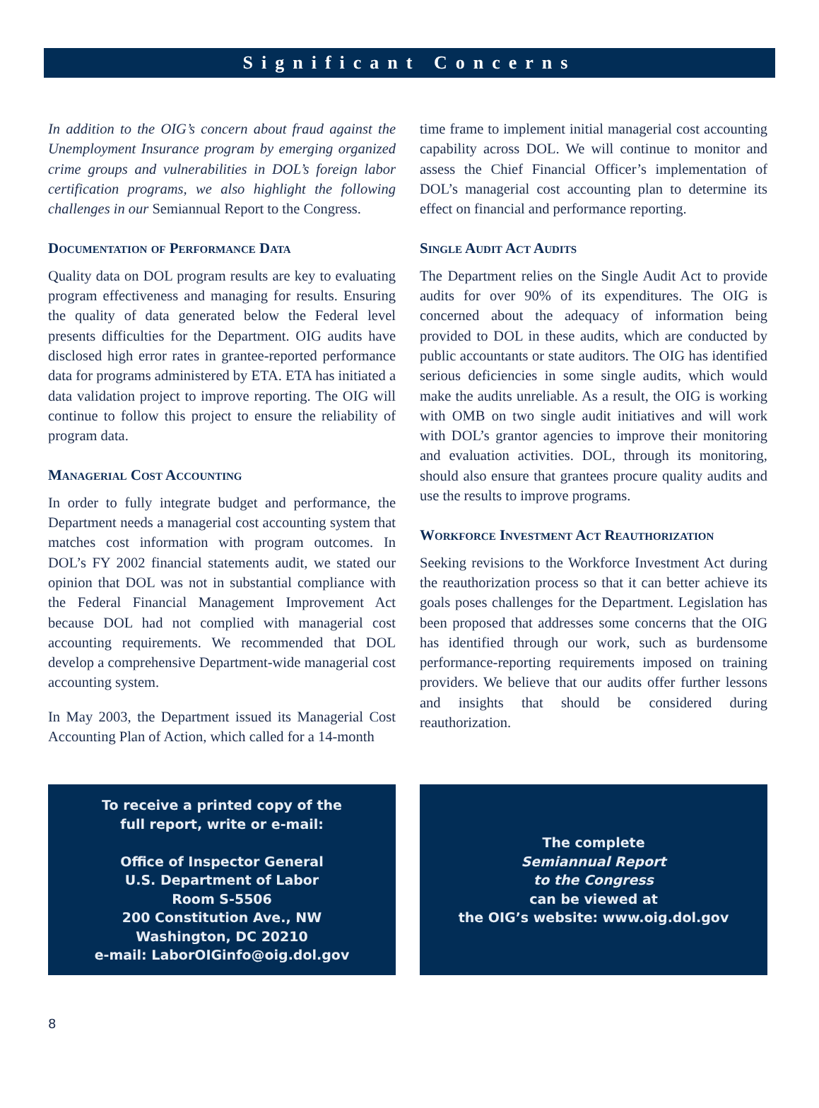Significant Concerns
In addition to the OIG’s concern about fraud against the Unemployment Insurance program by emerging organized crime groups and vulnerabilities in DOL’s foreign labor certification programs, we also highlight the following challenges in our Semiannual Report to the Congress.
Documentation of Performance Data
Quality data on DOL program results are key to evaluating program effectiveness and managing for results. Ensuring the quality of data generated below the Federal level presents difficulties for the Department. OIG audits have disclosed high error rates in grantee-reported performance data for programs administered by ETA. ETA has initiated a data validation project to improve reporting. The OIG will continue to follow this project to ensure the reliability of program data.
Managerial Cost Accounting
In order to fully integrate budget and performance, the Department needs a managerial cost accounting system that matches cost information with program outcomes. In DOL’s FY 2002 financial statements audit, we stated our opinion that DOL was not in substantial compliance with the Federal Financial Management Improvement Act because DOL had not complied with managerial cost accounting requirements. We recommended that DOL develop a comprehensive Department-wide managerial cost accounting system.
In May 2003, the Department issued its Managerial Cost Accounting Plan of Action, which called for a 14-month
time frame to implement initial managerial cost accounting capability across DOL. We will continue to monitor and assess the Chief Financial Officer’s implementation of DOL’s managerial cost accounting plan to determine its effect on financial and performance reporting.
Single Audit Act Audits
The Department relies on the Single Audit Act to provide audits for over 90% of its expenditures. The OIG is concerned about the adequacy of information being provided to DOL in these audits, which are conducted by public accountants or state auditors. The OIG has identified serious deficiencies in some single audits, which would make the audits unreliable. As a result, the OIG is working with OMB on two single audit initiatives and will work with DOL’s grantor agencies to improve their monitoring and evaluation activities. DOL, through its monitoring, should also ensure that grantees procure quality audits and use the results to improve programs.
Workforce Investment Act Reauthorization
Seeking revisions to the Workforce Investment Act during the reauthorization process so that it can better achieve its goals poses challenges for the Department. Legislation has been proposed that addresses some concerns that the OIG has identified through our work, such as burdensome performance-reporting requirements imposed on training providers. We believe that our audits offer further lessons and insights that should be considered during reauthorization.
To receive a printed copy of the
full report, write or e-mail:
Office of Inspector General
U.S. Department of Labor
Room S-5506
200 Constitution Ave., NW
Washington, DC 20210
e-mail: LaborOIGinfo@oig.dol.gov
The complete
Semiannual Report
to the Congress
can be viewed at
the OIG’s website: www.oig.dol.gov
8